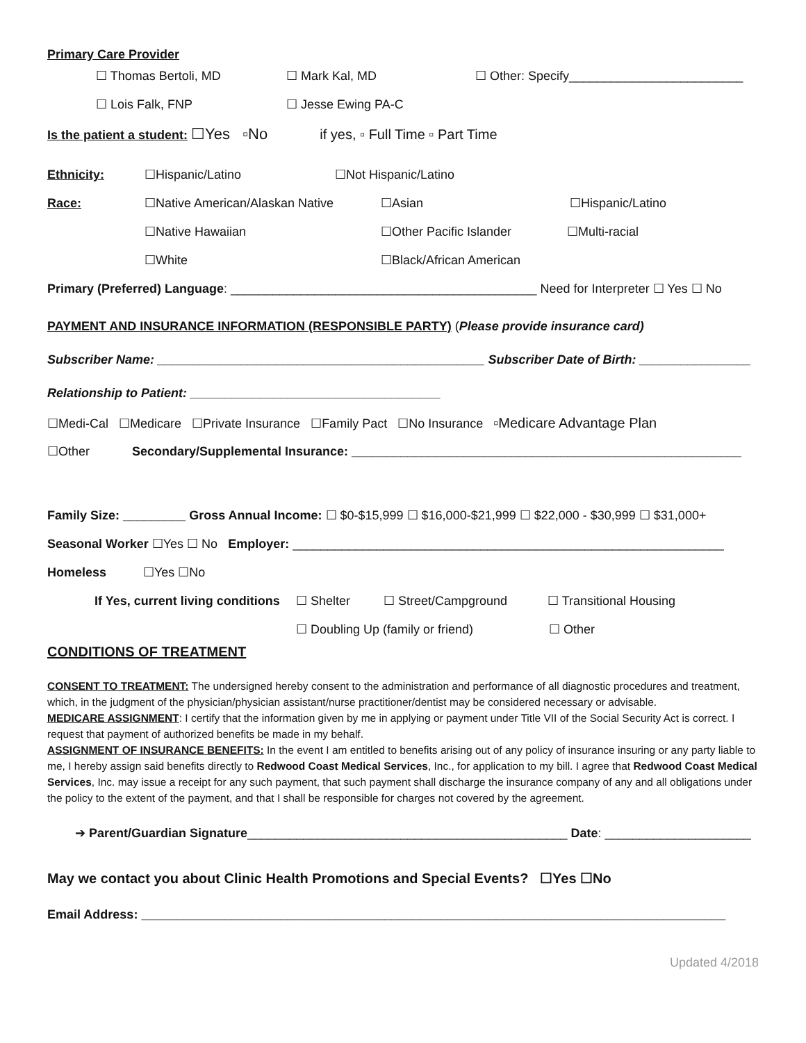Primary Care Provider
☐ Thomas Bertoli, MD ☐ Mark Kal, MD ☐ Other: Specify_________________________
☐ Lois Falk, FNP ☐ Jesse Ewing PA-C
Is the patient a student: ☐Yes ▫No if yes, ▫ Full Time ▫ Part Time
Ethnicity: ☐Hispanic/Latino ☐Not Hispanic/Latino
Race: ☐Native American/Alaskan Native ☐Asian ☐Hispanic/Latino
☐Native Hawaiian ☐Other Pacific Islander ☐Multi-racial
☐White ☐Black/African American
Primary (Preferred) Language: ____________________________________________ Need for Interpreter ☐ Yes ☐ No
PAYMENT AND INSURANCE INFORMATION (RESPONSIBLE PARTY) (Please provide insurance card)
Subscriber Name: _______________________________________________ Subscriber Date of Birth: ________________
Relationship to Patient: ____________________________________
☐Medi-Cal ☐Medicare ☐Private Insurance ☐Family Pact ☐No Insurance ▫Medicare Advantage Plan
☐Other Secondary/Supplemental Insurance: ________________________________________________________
Family Size: _________ Gross Annual Income: ☐ $0-$15,999 ☐ $16,000-$21,999 ☐ $22,000 - $30,999 ☐ $31,000+
Seasonal Worker ☐Yes ☐ No Employer: ______________________________________________________________
Homeless ☐Yes ☐No
If Yes, current living conditions ☐ Shelter ☐ Street/Campground ☐ Transitional Housing
☐ Doubling Up (family or friend) ☐ Other
CONDITIONS OF TREATMENT
CONSENT TO TREATMENT: The undersigned hereby consent to the administration and performance of all diagnostic procedures and treatment, which, in the judgment of the physician/physician assistant/nurse practitioner/dentist may be considered necessary or advisable.
MEDICARE ASSIGNMENT: I certify that the information given by me in applying or payment under Title VII of the Social Security Act is correct. I request that payment of authorized benefits be made in my behalf.
ASSIGNMENT OF INSURANCE BENEFITS: In the event I am entitled to benefits arising out of any policy of insurance insuring or any party liable to me, I hereby assign said benefits directly to Redwood Coast Medical Services, Inc., for application to my bill. I agree that Redwood Coast Medical Services, Inc. may issue a receipt for any such payment, that such payment shall discharge the insurance company of any and all obligations under the policy to the extent of the payment, and that I shall be responsible for charges not covered by the agreement.
➔ Parent/Guardian Signature______________________________________________ Date: _____________________
May we contact you about Clinic Health Promotions and Special Events? ☐Yes ☐No
Email Address: ____________________________________________________________________________________
Updated 4/2018